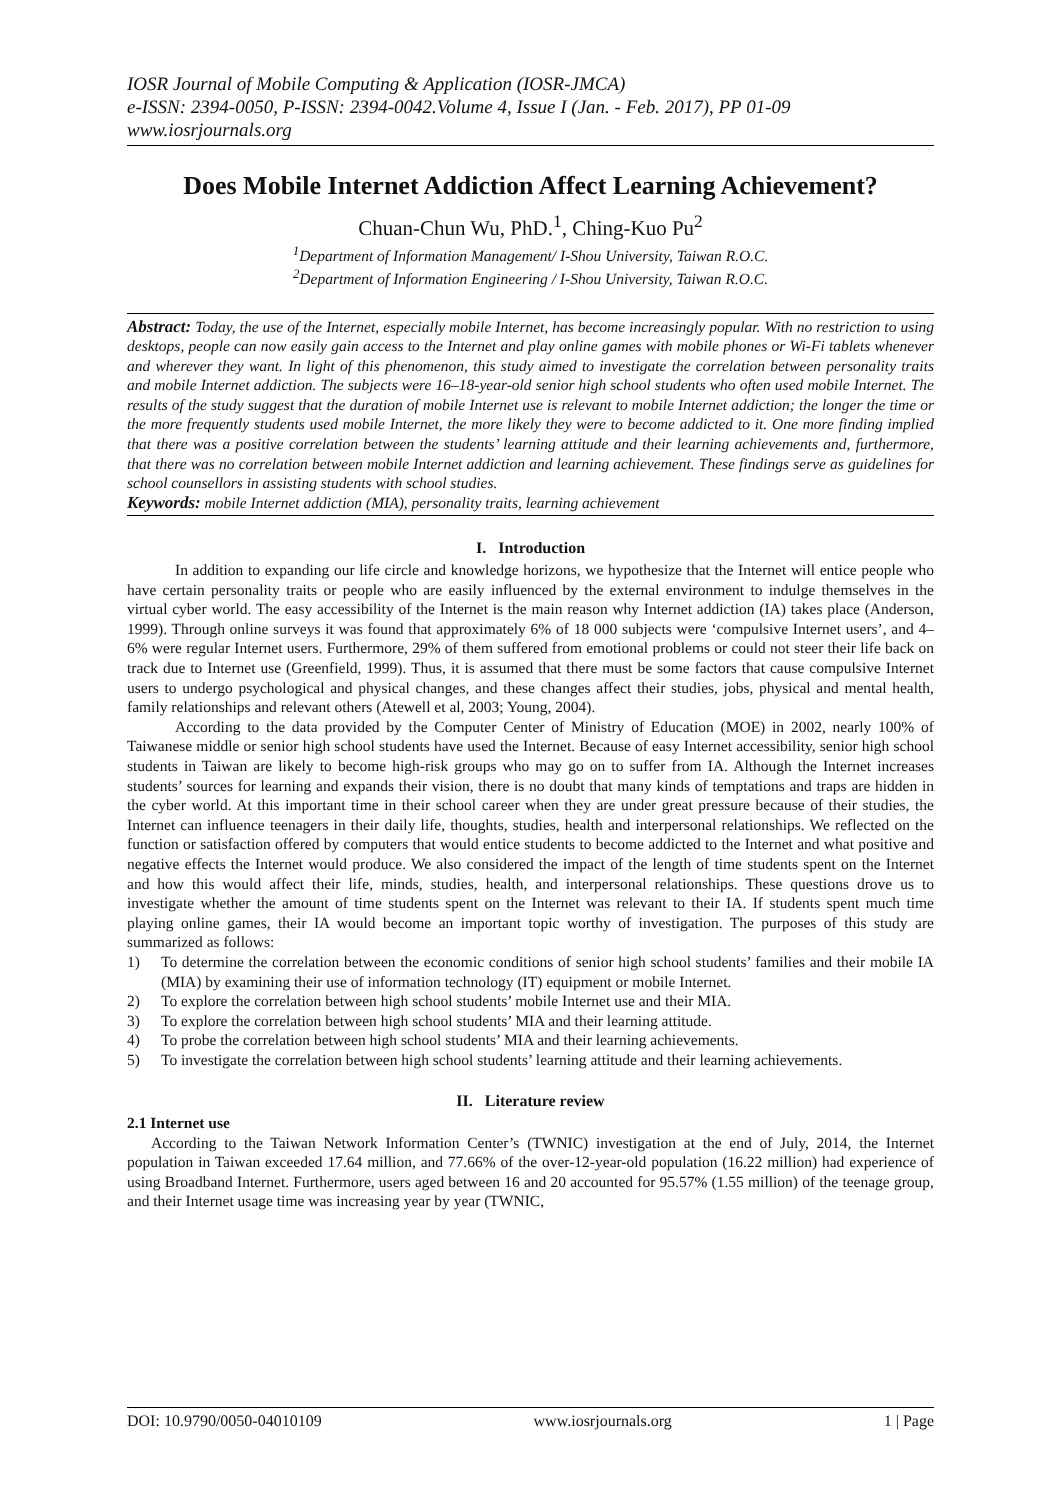IOSR Journal of Mobile Computing & Application (IOSR-JMCA)
e-ISSN: 2394-0050, P-ISSN: 2394-0042.Volume 4, Issue I (Jan. - Feb. 2017), PP 01-09
www.iosrjournals.org
Does Mobile Internet Addiction Affect Learning Achievement?
Chuan-Chun Wu, PhD.<sup>1</sup>, Ching-Kuo Pu<sup>2</sup>
<sup>1</sup> Department of Information Management/ I-Shou University, Taiwan R.O.C.
<sup>2</sup> Department of Information Engineering / I-Shou University, Taiwan R.O.C.
Abstract: Today, the use of the Internet, especially mobile Internet, has become increasingly popular. With no restriction to using desktops, people can now easily gain access to the Internet and play online games with mobile phones or Wi-Fi tablets whenever and wherever they want. In light of this phenomenon, this study aimed to investigate the correlation between personality traits and mobile Internet addiction. The subjects were 16–18-year-old senior high school students who often used mobile Internet. The results of the study suggest that the duration of mobile Internet use is relevant to mobile Internet addiction; the longer the time or the more frequently students used mobile Internet, the more likely they were to become addicted to it. One more finding implied that there was a positive correlation between the students’ learning attitude and their learning achievements and, furthermore, that there was no correlation between mobile Internet addiction and learning achievement. These findings serve as guidelines for school counsellors in assisting students with school studies.
Keywords: mobile Internet addiction (MIA), personality traits, learning achievement
I. Introduction
In addition to expanding our life circle and knowledge horizons, we hypothesize that the Internet will entice people who have certain personality traits or people who are easily influenced by the external environment to indulge themselves in the virtual cyber world. The easy accessibility of the Internet is the main reason why Internet addiction (IA) takes place (Anderson, 1999). Through online surveys it was found that approximately 6% of 18 000 subjects were ‘compulsive Internet users’, and 4–6% were regular Internet users. Furthermore, 29% of them suffered from emotional problems or could not steer their life back on track due to Internet use (Greenfield, 1999). Thus, it is assumed that there must be some factors that cause compulsive Internet users to undergo psychological and physical changes, and these changes affect their studies, jobs, physical and mental health, family relationships and relevant others (Atewell et al, 2003; Young, 2004).
According to the data provided by the Computer Center of Ministry of Education (MOE) in 2002, nearly 100% of Taiwanese middle or senior high school students have used the Internet. Because of easy Internet accessibility, senior high school students in Taiwan are likely to become high-risk groups who may go on to suffer from IA. Although the Internet increases students’ sources for learning and expands their vision, there is no doubt that many kinds of temptations and traps are hidden in the cyber world. At this important time in their school career when they are under great pressure because of their studies, the Internet can influence teenagers in their daily life, thoughts, studies, health and interpersonal relationships. We reflected on the function or satisfaction offered by computers that would entice students to become addicted to the Internet and what positive and negative effects the Internet would produce. We also considered the impact of the length of time students spent on the Internet and how this would affect their life, minds, studies, health, and interpersonal relationships. These questions drove us to investigate whether the amount of time students spent on the Internet was relevant to their IA. If students spent much time playing online games, their IA would become an important topic worthy of investigation. The purposes of this study are summarized as follows:
1) To determine the correlation between the economic conditions of senior high school students’ families and their mobile IA (MIA) by examining their use of information technology (IT) equipment or mobile Internet.
2) To explore the correlation between high school students’ mobile Internet use and their MIA.
3) To explore the correlation between high school students’ MIA and their learning attitude.
4) To probe the correlation between high school students’ MIA and their learning achievements.
5) To investigate the correlation between high school students’ learning attitude and their learning achievements.
II. Literature review
2.1 Internet use
According to the Taiwan Network Information Center’s (TWNIC) investigation at the end of July, 2014, the Internet population in Taiwan exceeded 17.64 million, and 77.66% of the over-12-year-old population (16.22 million) had experience of using Broadband Internet. Furthermore, users aged between 16 and 20 accounted for 95.57% (1.55 million) of the teenage group, and their Internet usage time was increasing year by year (TWNIC,
DOI: 10.9790/0050-04010109 www.iosrjournals.org 1 | Page